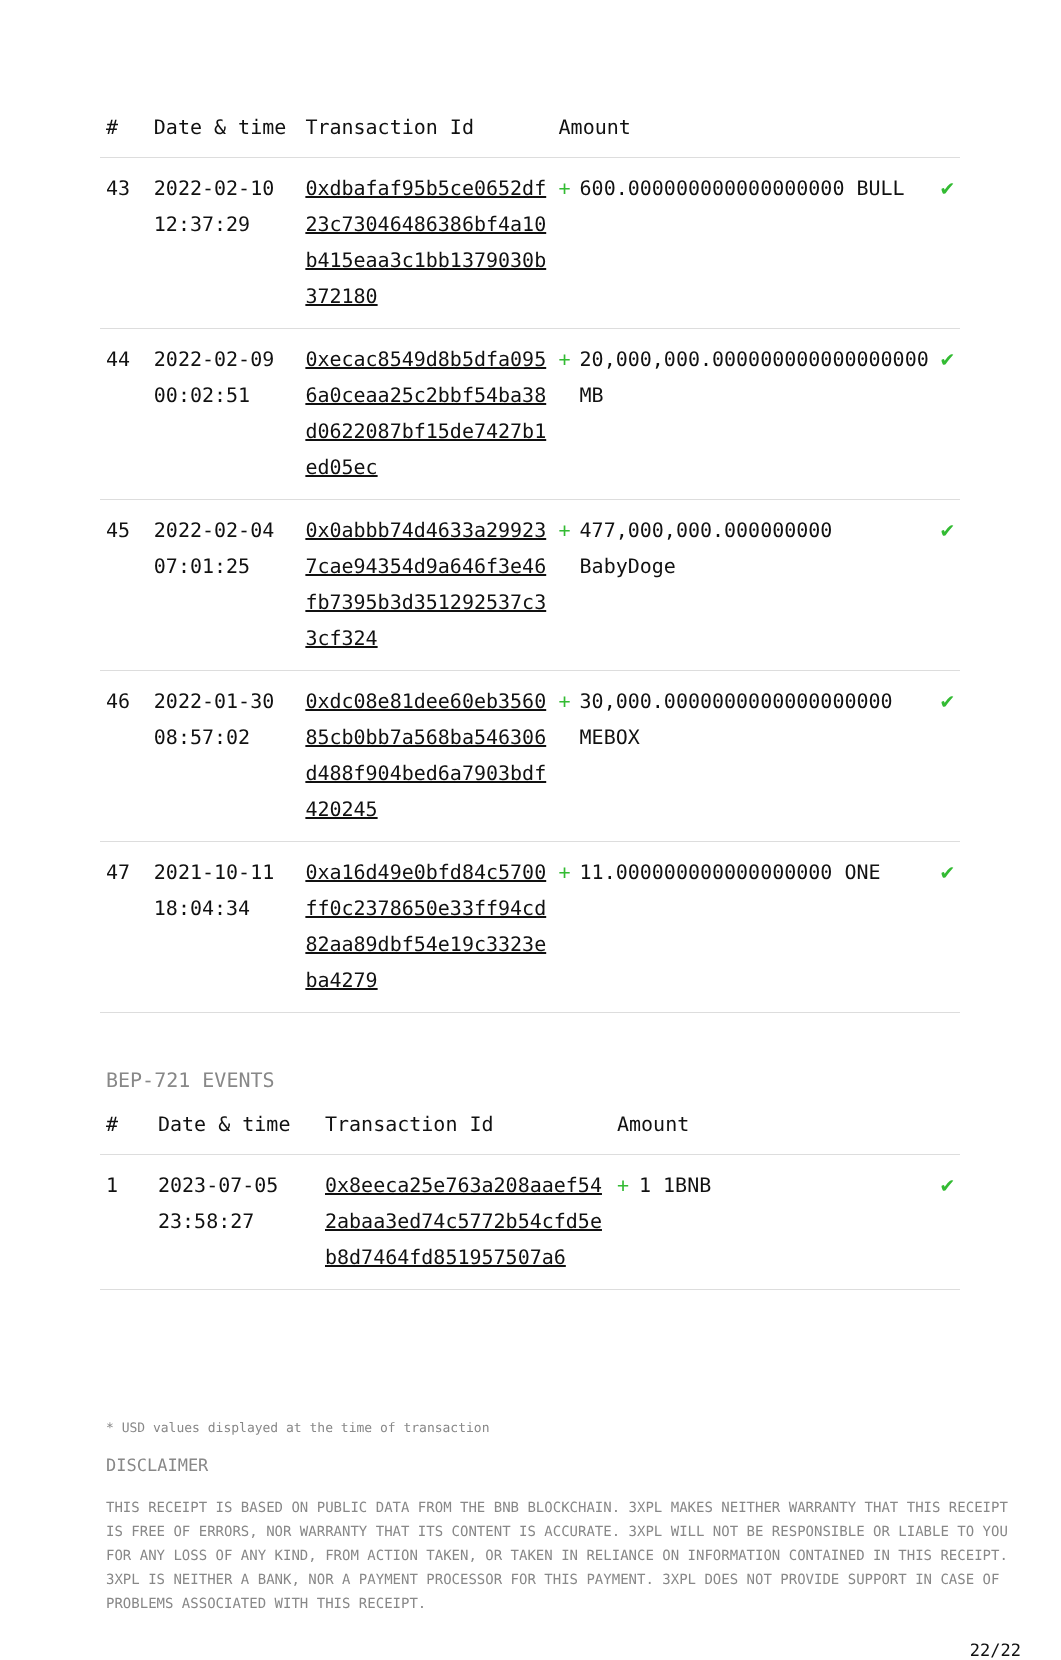| # | Date & time | Transaction Id | Amount | | |
| --- | --- | --- | --- | --- | --- |
| 43 | 2022-02-10 12:37:29 | 0xdbafaf95b5ce0652df23c73046486386bf4a10b415eaa3c1bb1379030b372180 | + | 600.000000000000000000 BULL | ✔ |
| 44 | 2022-02-09 00:02:51 | 0xecac8549d8b5dfa0956a0ceaa25c2bbf54ba38d0622087bf15de7427b1ed05ec | + | 20,000,000.000000000000000000 MB | ✔ |
| 45 | 2022-02-04 07:01:25 | 0x0abbb74d4633a299237cae94354d9a646f3e46fb7395b3d351292537c33cf324 | + | 477,000,000.000000000 BabyDoge | ✔ |
| 46 | 2022-01-30 08:57:02 | 0xdc08e81dee60eb356085cb0bb7a568ba546306d488f904bed6a7903bdf420245 | + | 30,000.0000000000000000000 MEBOX | ✔ |
| 47 | 2021-10-11 18:04:34 | 0xa16d49e0bfd84c5700ff0c2378650e33ff94cd82aa89dbf54e19c3323eba4279 | + | 11.000000000000000000 ONE | ✔ |
BEP-721 EVENTS
| # | Date & time | Transaction Id | Amount | | |
| --- | --- | --- | --- | --- | --- |
| 1 | 2023-07-05 23:58:27 | 0x8eeca25e763a208aaef542abaa3ed74c5772b54cfd5eb8d7464fd851957507a6 | + | 1 1BNB | ✔ |
* USD values displayed at the time of transaction
DISCLAIMER
THIS RECEIPT IS BASED ON PUBLIC DATA FROM THE BNB BLOCKCHAIN. 3XPL MAKES NEITHER WARRANTY THAT THIS RECEIPT IS FREE OF ERRORS, NOR WARRANTY THAT ITS CONTENT IS ACCURATE. 3XPL WILL NOT BE RESPONSIBLE OR LIABLE TO YOU FOR ANY LOSS OF ANY KIND, FROM ACTION TAKEN, OR TAKEN IN RELIANCE ON INFORMATION CONTAINED IN THIS RECEIPT. 3XPL IS NEITHER A BANK, NOR A PAYMENT PROCESSOR FOR THIS PAYMENT. 3XPL DOES NOT PROVIDE SUPPORT IN CASE OF PROBLEMS ASSOCIATED WITH THIS RECEIPT.
22/22